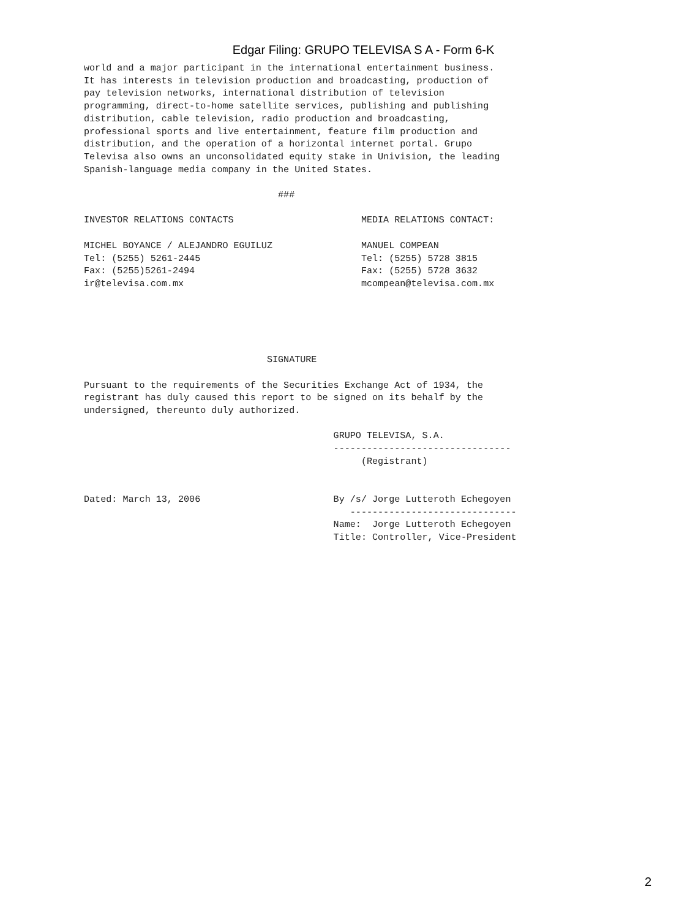Edgar Filing: GRUPO TELEVISA S A - Form 6-K
world and a major participant in the international entertainment business.
It has interests in television production and broadcasting, production of
pay television networks, international distribution of television
programming, direct-to-home satellite services, publishing and publishing
distribution, cable television, radio production and broadcasting,
professional sports and live entertainment, feature film production and
distribution, and the operation of a horizontal internet portal. Grupo
Televisa also owns an unconsolidated equity stake in Univision, the leading
Spanish-language media company in the United States.

                                   ###

INVESTOR RELATIONS CONTACTS                       MEDIA RELATIONS CONTACT:

MICHEL BOYANCE / ALEJANDRO EGUILUZ                MANUEL COMPEAN
Tel: (5255) 5261-2445                             Tel: (5255) 5728 3815
Fax: (5255)5261-2494                              Fax: (5255) 5728 3632
ir@televisa.com.mx                                mcompean@televisa.com.mx





                                 SIGNATURE

Pursuant to the requirements of the Securities Exchange Act of 1934, the
registrant has duly caused this report to be signed on its behalf by the
undersigned, thereunto duly authorized.

                                             GRUPO TELEVISA, S.A.
                                             --------------------------------
                                                  (Registrant)


Dated: March 13, 2006                        By /s/ Jorge Lutteroth Echegoyen
                                                ------------------------------
                                             Name:  Jorge Lutteroth Echegoyen
                                             Title: Controller, Vice-President
2